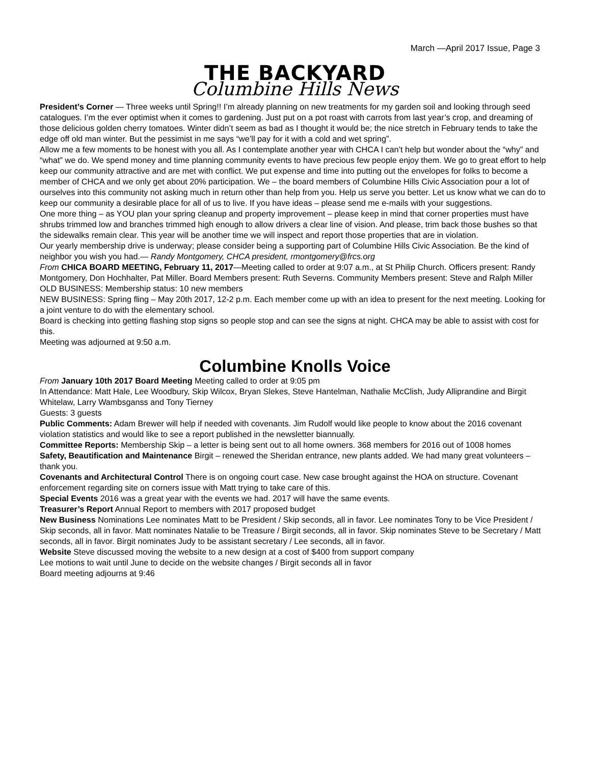March —April 2017 Issue, Page 3
THE BACKYARD
Columbine Hills News
President’s Corner — Three weeks until Spring!! I’m already planning on new treatments for my garden soil and looking through seed catalogues. I’m the ever optimist when it comes to gardening. Just put on a pot roast with carrots from last year’s crop, and dreaming of those delicious golden cherry tomatoes. Winter didn’t seem as bad as I thought it would be; the nice stretch in February tends to take the edge off old man winter. But the pessimist in me says “we’ll pay for it with a cold and wet spring”.
Allow me a few moments to be honest with you all. As I contemplate another year with CHCA I can’t help but wonder about the “why” and “what” we do. We spend money and time planning community events to have precious few people enjoy them. We go to great effort to help keep our community attractive and are met with conflict. We put expense and time into putting out the envelopes for folks to become a member of CHCA and we only get about 20% participation. We – the board members of Columbine Hills Civic Association pour a lot of ourselves into this community not asking much in return other than help from you. Help us serve you better. Let us know what we can do to keep our community a desirable place for all of us to live. If you have ideas – please send me e-mails with your suggestions.
One more thing – as YOU plan your spring cleanup and property improvement – please keep in mind that corner properties must have shrubs trimmed low and branches trimmed high enough to allow drivers a clear line of vision. And please, trim back those bushes so that the sidewalks remain clear. This year will be another time we will inspect and report those properties that are in violation.
Our yearly membership drive is underway; please consider being a supporting part of Columbine Hills Civic Association. Be the kind of neighbor you wish you had.— Randy Montgomery, CHCA president, rmontgomery@frcs.org
From CHICA BOARD MEETING, February 11, 2017—Meeting called to order at 9:07 a.m., at St Philip Church. Officers present: Randy Montgomery, Don Hochhalter, Pat Miller. Board Members present: Ruth Severns. Community Members present: Steve and Ralph Miller
OLD BUSINESS: Membership status: 10 new members
NEW BUSINESS: Spring fling – May 20th 2017, 12-2 p.m. Each member come up with an idea to present for the next meeting. Looking for a joint venture to do with the elementary school.
Board is checking into getting flashing stop signs so people stop and can see the signs at night. CHCA may be able to assist with cost for this.
Meeting was adjourned at 9:50 a.m.
Columbine Knolls Voice
From January 10th 2017 Board Meeting Meeting called to order at 9:05 pm
In Attendance: Matt Hale, Lee Woodbury, Skip Wilcox, Bryan Slekes, Steve Hantelman, Nathalie McClish, Judy Alliprandine and Birgit Whitelaw, Larry Wambsganss and Tony Tierney
Guests: 3 guests
Public Comments: Adam Brewer will help if needed with covenants. Jim Rudolf would like people to know about the 2016 covenant violation statistics and would like to see a report published in the newsletter biannually.
Committee Reports: Membership Skip – a letter is being sent out to all home owners. 368 members for 2016 out of 1008 homes
Safety, Beautification and Maintenance Birgit – renewed the Sheridan entrance, new plants added. We had many great volunteers – thank you.
Covenants and Architectural Control There is on ongoing court case. New case brought against the HOA on structure. Covenant enforcement regarding site on corners issue with Matt trying to take care of this.
Special Events 2016 was a great year with the events we had. 2017 will have the same events.
Treasurer’s Report Annual Report to members with 2017 proposed budget
New Business Nominations Lee nominates Matt to be President / Skip seconds, all in favor. Lee nominates Tony to be Vice President / Skip seconds, all in favor. Matt nominates Natalie to be Treasure / Birgit seconds, all in favor. Skip nominates Steve to be Secretary / Matt seconds, all in favor. Birgit nominates Judy to be assistant secretary / Lee seconds, all in favor.
Website Steve discussed moving the website to a new design at a cost of $400 from support company
Lee motions to wait until June to decide on the website changes / Birgit seconds all in favor
Board meeting adjourns at 9:46